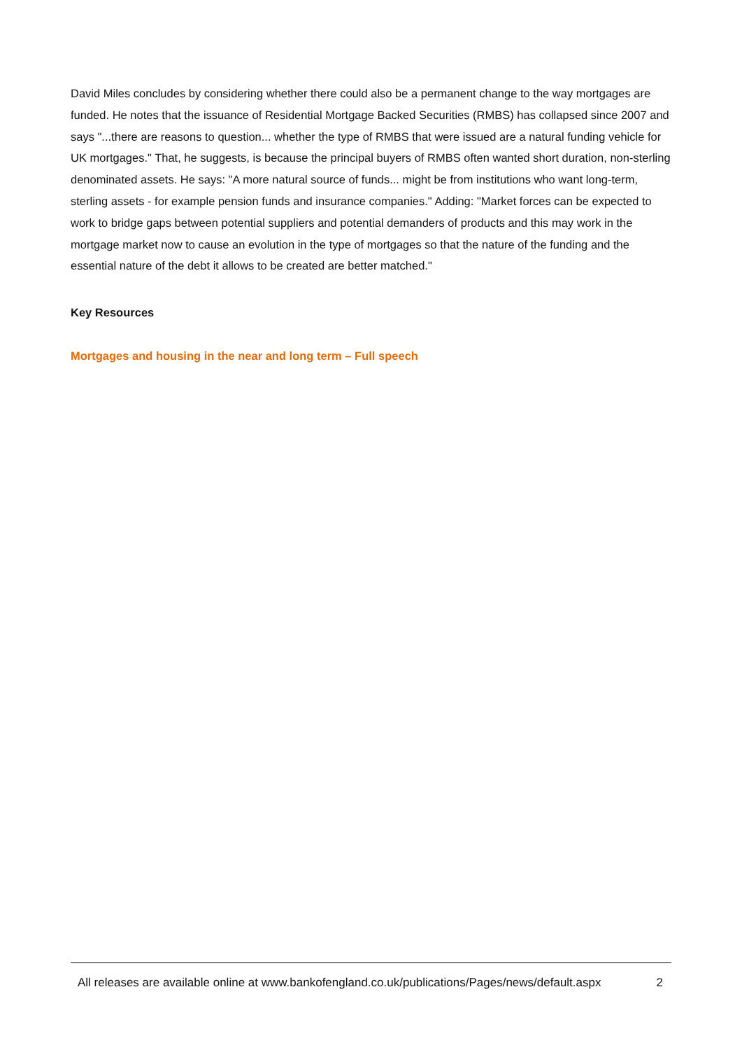David Miles concludes by considering whether there could also be a permanent change to the way mortgages are funded. He notes that the issuance of Residential Mortgage Backed Securities (RMBS) has collapsed since 2007 and says "...there are reasons to question... whether the type of RMBS that were issued are a natural funding vehicle for UK mortgages." That, he suggests, is because the principal buyers of RMBS often wanted short duration, non-sterling denominated assets. He says: "A more natural source of funds... might be from institutions who want long-term, sterling assets - for example pension funds and insurance companies." Adding: "Market forces can be expected to work to bridge gaps between potential suppliers and potential demanders of products and this may work in the mortgage market now to cause an evolution in the type of mortgages so that the nature of the funding and the essential nature of the debt it allows to be created are better matched."
Key Resources
Mortgages and housing in the near and long term – Full speech
All releases are available online at www.bankofengland.co.uk/publications/Pages/news/default.aspx 2